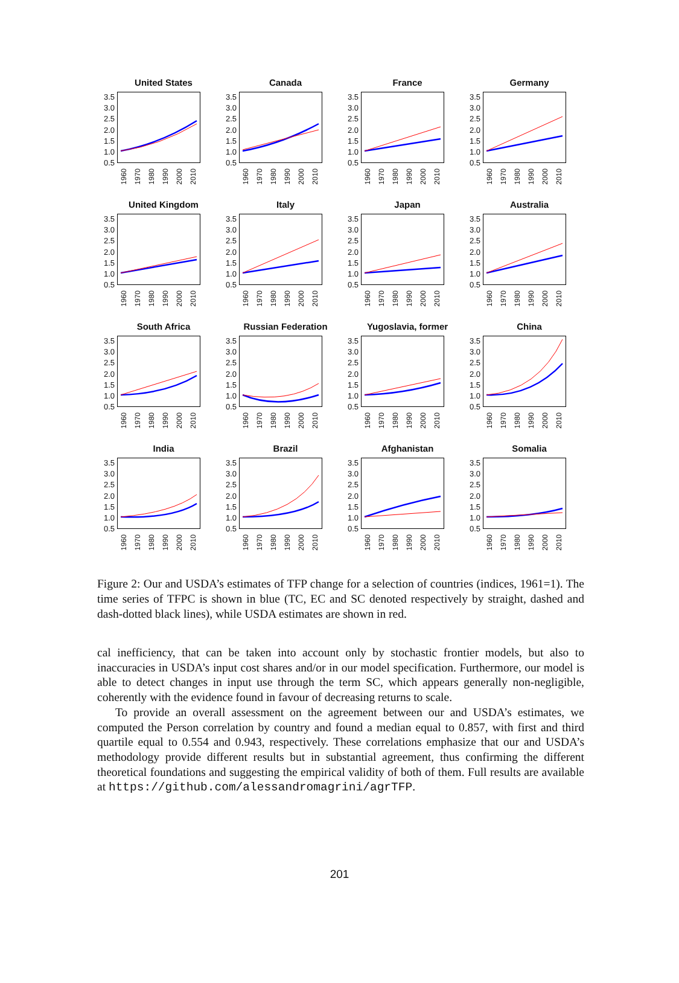United States
3.5
3.0
2.5
2.0
1.5
1.0
0.5
1960 1970 1980 1990 2000 2010
Canada
3.5
3.0
2.5
2.0
1.5
1.0
0.5
1960 1970 1980 1990 2000 2010
France
3.5
3.0
2.5
2.0
1.5
1.0
0.5
1960 1970 1980 1990 2000 2010
Germany
3.5
3.0
2.5
2.0
1.5
1.0
0.5
1960 1970 1980 1990 2000 2010
United Kingdom
3.5
3.0
2.5
2.0
1.5
1.0
0.5
1960 1970 1980 1990 2000 2010
Italy
3.5
3.0
2.5
2.0
1.5
1.0
0.5
1960 1970 1980 1990 2000 2010
Japan
3.5
3.0
2.5
2.0
1.5
1.0
0.5
1960 1970 1980 1990 2000 2010
Australia
3.5
3.0
2.5
2.0
1.5
1.0
0.5
1960 1970 1980 1990 2000 2010
South Africa
3.5
3.0
2.5
2.0
1.5
1.0
0.5
1960 1970 1980 1990 2000 2010
Russian Federation
3.5
3.0
2.5
2.0
1.5
1.0
0.5
1960 1970 1980 1990 2000 2010
Yugoslavia, former
3.5
3.0
2.5
2.0
1.5
1.0
0.5
1960 1970 1980 1990 2000 2010
China
3.5
3.0
2.5
2.0
1.5
1.0
0.5
1960 1970 1980 1990 2000 2010
India
3.5
3.0
2.5
2.0
1.5
1.0
0.5
1960 1970 1980 1990 2000 2010
Brazil
3.5
3.0
2.5
2.0
1.5
1.0
0.5
1960 1970 1980 1990 2000 2010
Afghanistan
3.5
3.0
2.5
2.0
1.5
1.0
0.5
1960 1970 1980 1990 2000 2010
Somalia
3.5
3.0
2.5
2.0
1.5
1.0
0.5
1960 1970 1980 1990 2000 2010
Figure 2: Our and USDA’s estimates of TFP change for a selection of countries (indices, 1961=1). The time series of TFPC is shown in blue (TC, EC and SC denoted respectively by straight, dashed and dash-dotted black lines), while USDA estimates are shown in red.
cal inefficiency, that can be taken into account only by stochastic frontier models, but also to inaccuracies in USDA’s input cost shares and/or in our model specification. Furthermore, our model is able to detect changes in input use through the term SC, which appears generally non-negligible, coherently with the evidence found in favour of decreasing returns to scale.
To provide an overall assessment on the agreement between our and USDA’s estimates, we computed the Person correlation by country and found a median equal to 0.857, with first and third quartile equal to 0.554 and 0.943, respectively. These correlations emphasize that our and USDA’s methodology provide different results but in substantial agreement, thus confirming the different theoretical foundations and suggesting the empirical validity of both of them. Full results are available at https://github.com/alessandromagrini/agrTFP.
201